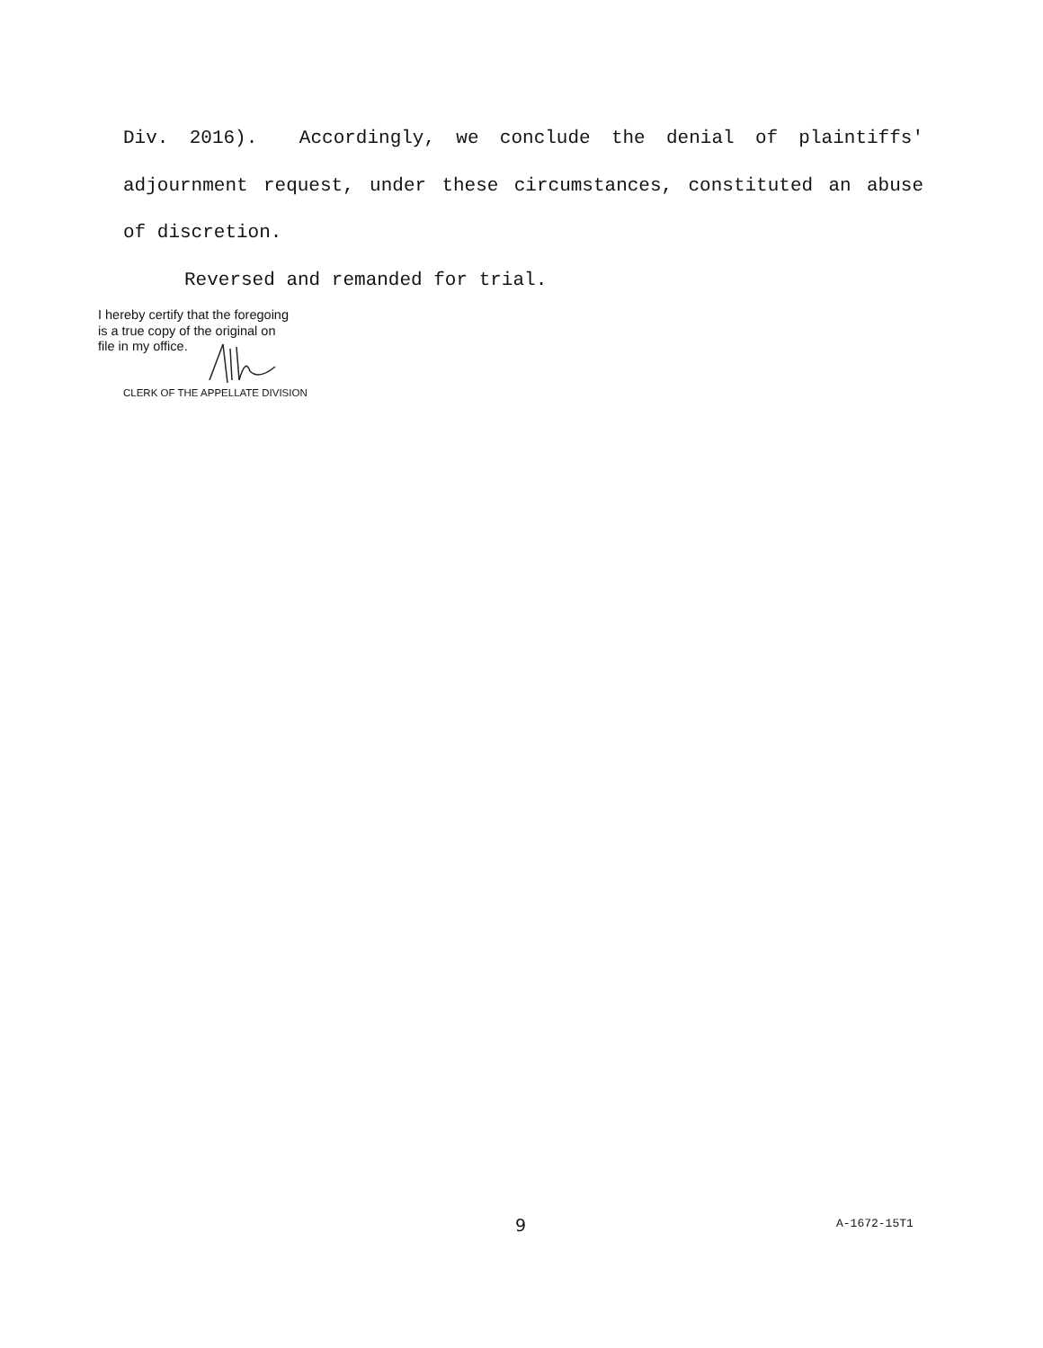Div. 2016). Accordingly, we conclude the denial of plaintiffs' adjournment request, under these circumstances, constituted an abuse of discretion.
Reversed and remanded for trial.
I hereby certify that the foregoing
is a true copy of the original on
file in my office.
CLERK OF THE APPELLATE DIVISION
9 A-1672-15T1